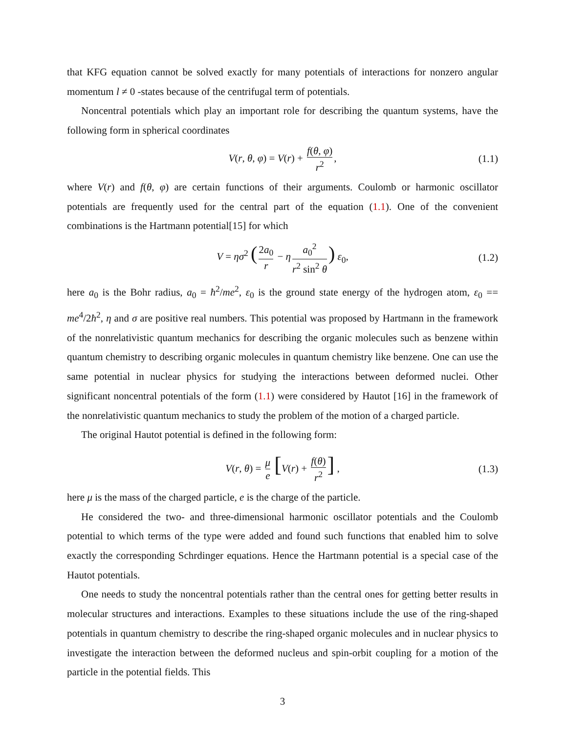that KFG equation cannot be solved exactly for many potentials of interactions for nonzero angular momentum l ≠ 0 -states because of the centrifugal term of potentials.
Noncentral potentials which play an important role for describing the quantum systems, have the following form in spherical coordinates
V(r, θ, φ) = V(r) + f(θ, φ) r<sup>2</sup>, (1.1)
where V(r) and f(θ, φ) are certain functions of their arguments. Coulomb or harmonic oscillator potentials are frequently used for the central part of the equation (1.1). One of the convenient combinations is the Hartmann potential[15] for which
V = ησ<sup>2</sup> (2a<sub>0</sub> r − η a<sub>0</sub><sup>2</sup> r<sup>2</sup> sin<sup>2</sup> θ) ε<sub>0</sub>, (1.2)
here a<sub>0</sub> is the Bohr radius, a<sub>0</sub> = ħ<sup>2</sup>/me<sup>2</sup>, ε<sub>0</sub> is the ground state energy of the hydrogen atom, ε<sub>0</sub> == me<sup>4</sup>/2ħ<sup>2</sup>, η and σ are positive real numbers. This potential was proposed by Hartmann in the framework of the nonrelativistic quantum mechanics for describing the organic molecules such as benzene within quantum chemistry to describing organic molecules in quantum chemistry like benzene. One can use the same potential in nuclear physics for studying the interactions between deformed nuclei. Other significant noncentral potentials of the form (1.1) were considered by Hautot [16] in the framework of the nonrelativistic quantum mechanics to study the problem of the motion of a charged particle.
The original Hautot potential is defined in the following form:
V(r, θ) = μ e [V(r) + f(θ) r<sup>2</sup>] , (1.3)
here μ is the mass of the charged particle, e is the charge of the particle.
He considered the two- and three-dimensional harmonic oscillator potentials and the Coulomb potential to which terms of the type were added and found such functions that enabled him to solve exactly the corresponding Schrdinger equations. Hence the Hartmann potential is a special case of the Hautot potentials.
One needs to study the noncentral potentials rather than the central ones for getting better results in molecular structures and interactions. Examples to these situations include the use of the ring-shaped potentials in quantum chemistry to describe the ring-shaped organic molecules and in nuclear physics to investigate the interaction between the deformed nucleus and spin-orbit coupling for a motion of the particle in the potential fields. This
3